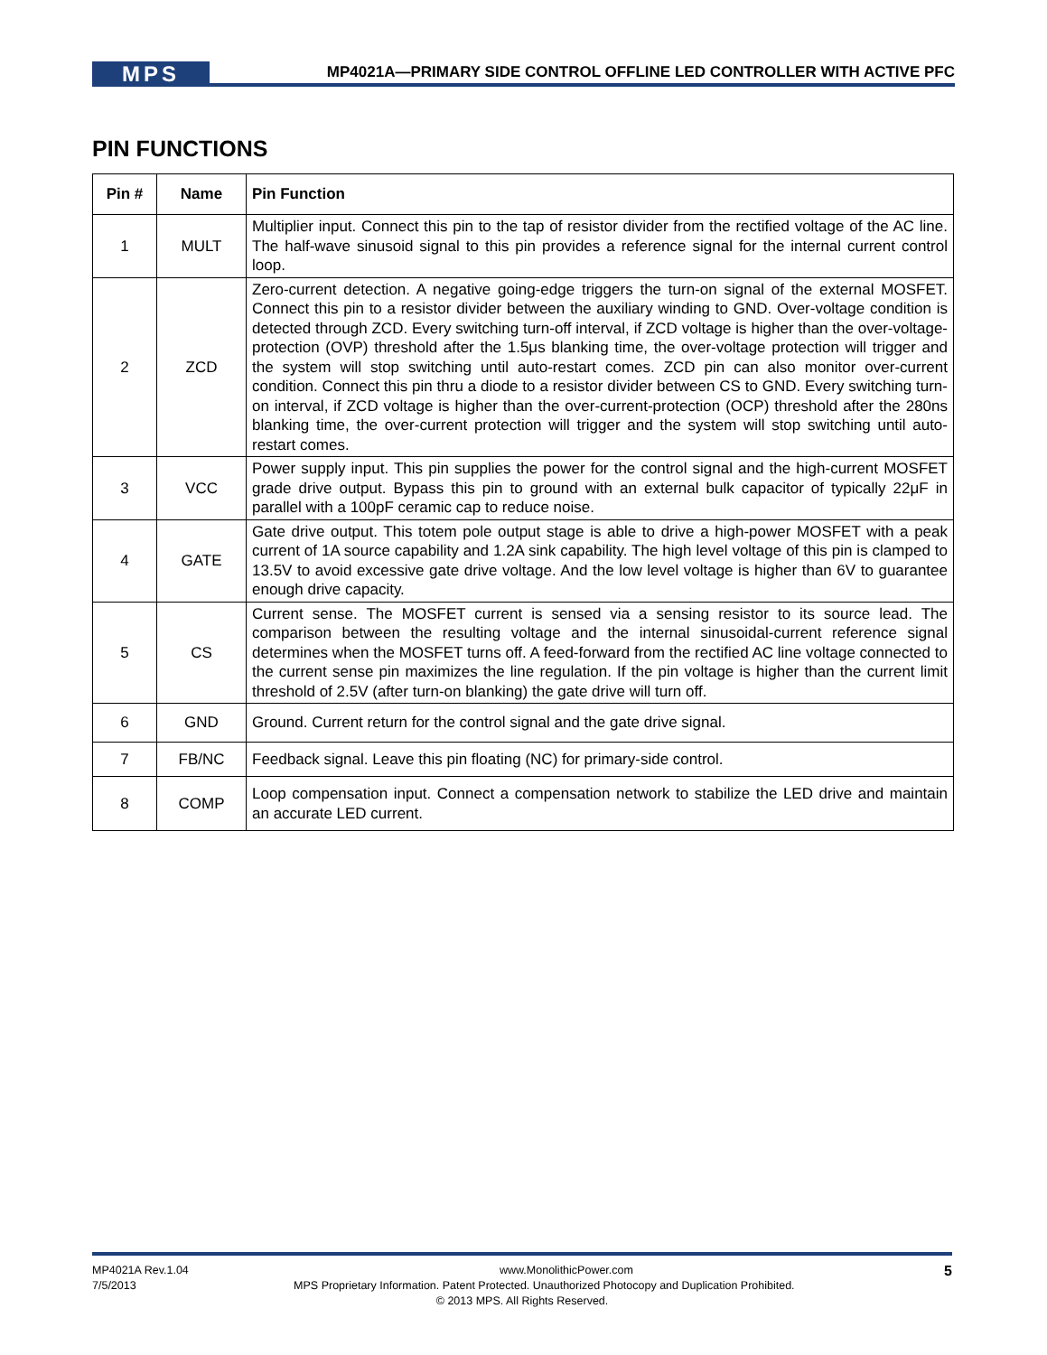MPS
MP4021A—PRIMARY SIDE CONTROL OFFLINE LED CONTROLLER WITH ACTIVE PFC
PIN FUNCTIONS
| Pin # | Name | Pin Function |
| --- | --- | --- |
| 1 | MULT | Multiplier input. Connect this pin to the tap of resistor divider from the rectified voltage of the AC line. The half-wave sinusoid signal to this pin provides a reference signal for the internal current control loop. |
| 2 | ZCD | Zero-current detection. A negative going-edge triggers the turn-on signal of the external MOSFET. Connect this pin to a resistor divider between the auxiliary winding to GND. Over-voltage condition is detected through ZCD. Every switching turn-off interval, if ZCD voltage is higher than the over-voltage-protection (OVP) threshold after the 1.5μs blanking time, the over-voltage protection will trigger and the system will stop switching until auto-restart comes. ZCD pin can also monitor over-current condition. Connect this pin thru a diode to a resistor divider between CS to GND. Every switching turn-on interval, if ZCD voltage is higher than the over-current-protection (OCP) threshold after the 280ns blanking time, the over-current protection will trigger and the system will stop switching until auto-restart comes. |
| 3 | VCC | Power supply input. This pin supplies the power for the control signal and the high-current MOSFET grade drive output. Bypass this pin to ground with an external bulk capacitor of typically 22μF in parallel with a 100pF ceramic cap to reduce noise. |
| 4 | GATE | Gate drive output. This totem pole output stage is able to drive a high-power MOSFET with a peak current of 1A source capability and 1.2A sink capability. The high level voltage of this pin is clamped to 13.5V to avoid excessive gate drive voltage. And the low level voltage is higher than 6V to guarantee enough drive capacity. |
| 5 | CS | Current sense. The MOSFET current is sensed via a sensing resistor to its source lead. The comparison between the resulting voltage and the internal sinusoidal-current reference signal determines when the MOSFET turns off. A feed-forward from the rectified AC line voltage connected to the current sense pin maximizes the line regulation. If the pin voltage is higher than the current limit threshold of 2.5V (after turn-on blanking) the gate drive will turn off. |
| 6 | GND | Ground. Current return for the control signal and the gate drive signal. |
| 7 | FB/NC | Feedback signal. Leave this pin floating (NC) for primary-side control. |
| 8 | COMP | Loop compensation input. Connect a compensation network to stabilize the LED drive and maintain an accurate LED current. |
MP4021A Rev.1.04 www.MonolithicPower.com 5
7/5/2013 MPS Proprietary Information. Patent Protected. Unauthorized Photocopy and Duplication Prohibited.
© 2013 MPS. All Rights Reserved.